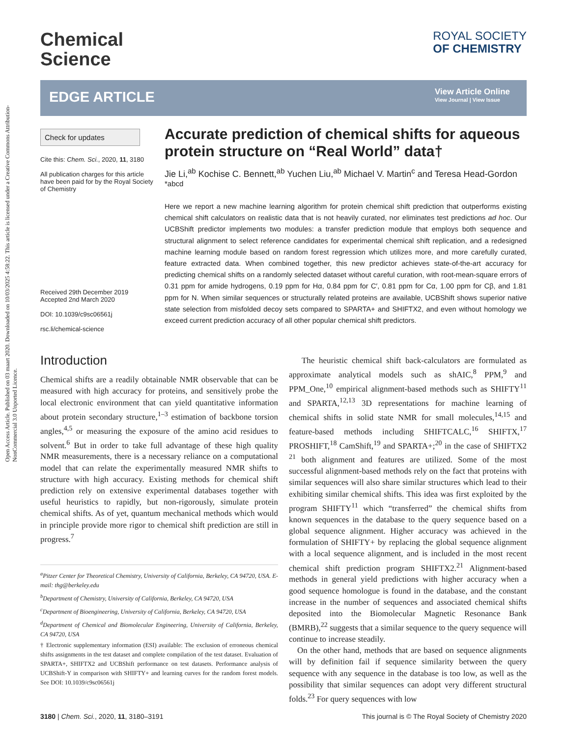Open Access Article. Published on 03 maart 2020. Downloaded on 10/03/2025 4:58:22. This article is licensed under a Creative Commons Attribution-NonCommercial 3.0 Unported Licence.
Chemical
Science
ROYAL SOCIETY
OF CHEMISTRY
EDGE ARTICLE
View Article Online
View Journal | View Issue
Check for updates
Cite this: Chem. Sci., 2020, 11, 3180
All publication charges for this article have been paid for by the Royal Society of Chemistry
Received 29th December 2019
Accepted 2nd March 2020
DOI: 10.1039/c9sc06561j
rsc.li/chemical-science
Accurate prediction of chemical shifts for aqueous protein structure on “Real World” data†
Jie Li,<sup>ab</sup> Kochise C. Bennett,<sup>ab</sup> Yuchen Liu,<sup>ab</sup> Michael V. Martin<sup>c</sup> and Teresa Head-Gordon <sup>*abcd</sup>
Here we report a new machine learning algorithm for protein chemical shift prediction that outperforms existing chemical shift calculators on realistic data that is not heavily curated, nor eliminates test predictions ad hoc. Our UCBShift predictor implements two modules: a transfer prediction module that employs both sequence and structural alignment to select reference candidates for experimental chemical shift replication, and a redesigned machine learning module based on random forest regression which utilizes more, and more carefully curated, feature extracted data. When combined together, this new predictor achieves state-of-the-art accuracy for predicting chemical shifts on a randomly selected dataset without careful curation, with root-mean-square errors of 0.31 ppm for amide hydrogens, 0.19 ppm for Hα, 0.84 ppm for C′, 0.81 ppm for Cα, 1.00 ppm for Cβ, and 1.81 ppm for N. When similar sequences or structurally related proteins are available, UCBShift shows superior native state selection from misfolded decoy sets compared to SPARTA+ and SHIFTX2, and even without homology we exceed current prediction accuracy of all other popular chemical shift predictors.
Introduction
Chemical shifts are a readily obtainable NMR observable that can be measured with high accuracy for proteins, and sensitively probe the local electronic environment that can yield quantitative information about protein secondary structure,<sup>1–3</sup> estimation of backbone torsion angles,<sup>4,5</sup> or measuring the exposure of the amino acid residues to solvent.<sup>6</sup> But in order to take full advantage of these high quality NMR measurements, there is a necessary reliance on a computational model that can relate the experimentally measured NMR shifts to structure with high accuracy. Existing methods for chemical shift prediction rely on extensive experimental databases together with useful heuristics to rapidly, but non-rigorously, simulate protein chemical shifts. As of yet, quantum mechanical methods which would in principle provide more rigor to chemical shift prediction are still in progress.<sup>7</sup>
<sup>a</sup> Pitzer Center for Theoretical Chemistry, University of California, Berkeley, CA 94720, USA. E-mail: thg@berkeley.edu
<sup>b</sup> Department of Chemistry, University of California, Berkeley, CA 94720, USA
<sup>c</sup> Department of Bioengineering, University of California, Berkeley, CA 94720, USA
<sup>d</sup> Department of Chemical and Biomolecular Engineering, University of California, Berkeley, CA 94720, USA
† Electronic supplementary information (ESI) available: The exclusion of erroneous chemical shifts assignments in the test dataset and complete compilation of the test dataset. Evaluation of SPARTA+, SHIFTX2 and UCBShift performance on test datasets. Performance analysis of UCBShift-Y in comparison with SHIFTY+ and learning curves for the random forest models. See DOI: 10.1039/c9sc06561j
The heuristic chemical shift back-calculators are formulated as approximate analytical models such as shAIC,<sup>8</sup> PPM,<sup>9</sup> and PPM_One,<sup>10</sup> empirical alignment-based methods such as SHIFTY<sup>11</sup> and SPARTA,<sup>12,13</sup> 3D representations for machine learning of chemical shifts in solid state NMR for small molecules,<sup>14,15</sup> and feature-based methods including SHIFTCALC,<sup>16</sup> SHIFTX,<sup>17</sup> PROSHIFT,<sup>18</sup> CamShift,<sup>19</sup> and SPARTA+;<sup>20</sup> in the case of SHIFTX2 <sup>21</sup> both alignment and features are utilized. Some of the most successful alignment-based methods rely on the fact that proteins with similar sequences will also share similar structures which lead to their exhibiting similar chemical shifts. This idea was first exploited by the program SHIFTY<sup>11</sup> which “transferred” the chemical shifts from known sequences in the database to the query sequence based on a global sequence alignment. Higher accuracy was achieved in the formulation of SHIFTY+ by replacing the global sequence alignment with a local sequence alignment, and is included in the most recent chemical shift prediction program SHIFTX2.<sup>21</sup> Alignment-based methods in general yield predictions with higher accuracy when a good sequence homologue is found in the database, and the constant increase in the number of sequences and associated chemical shifts deposited into the Biomolecular Magnetic Resonance Bank (BMRB),<sup>22</sup> suggests that a similar sequence to the query sequence will continue to increase steadily.
On the other hand, methods that are based on sequence alignments will by definition fail if sequence similarity between the query sequence with any sequence in the database is too low, as well as the possibility that similar sequences can adopt very different structural folds.<sup>23</sup> For query sequences with low
3180 | Chem. Sci., 2020, 11, 3180–3191 This journal is © The Royal Society of Chemistry 2020